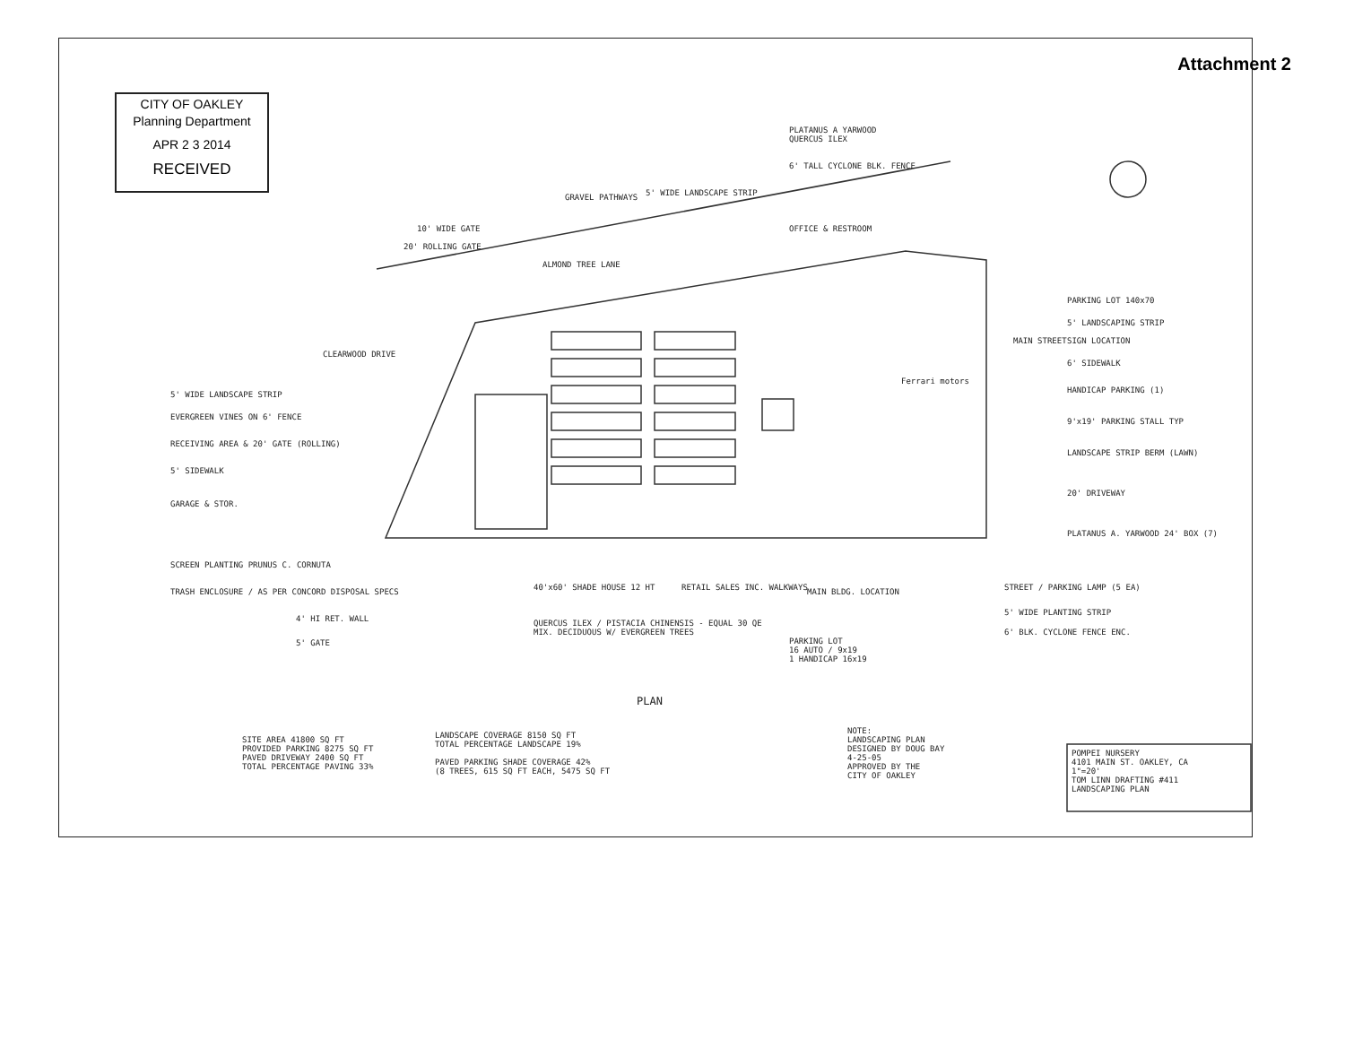Attachment 2
CITY OF OAKLEY
Planning Department
APR 2 3 2014
RECEIVED
PLATANUS A YARWOOD
QUERCUS ILEX
6' TALL CYCLONE BLK. FENCE
GRAVEL PATHWAYS 5' WIDE LANDSCAPE STRIP
OFFICE & RESTROOM
10' WIDE GATE
20' ROLLING GATE
ALMOND TREE LANE
CLEARWOOD DRIVE
PARKING LOT 140x70
5' LANDSCAPING STRIP
SIGN LOCATION
6' SIDEWALK
HANDICAP PARKING (1)
9'x19' PARKING STALL TYP
LANDSCAPE STRIP BERM (LAWN)
20' DRIVEWAY
PLATANUS A. YARWOOD 24' BOX (7)
MAIN STREET
Ferrari motors
5' WIDE LANDSCAPE STRIP
EVERGREEN VINES ON 6' FENCE
RECEIVING AREA & 20' GATE (ROLLING)
5' SIDEWALK
GARAGE & STOR.
SCREEN PLANTING PRUNUS C. CORNUTA
TRASH ENCLOSURE / AS PER CONCORD DISPOSAL SPECS
4' HI RET. WALL
5' GATE
40'x60' SHADE HOUSE 12 HT RETAIL SALES INC. WALKWAYS MAIN BLDG. LOCATION STREET / PARKING LAMP (5 EA)
5' WIDE PLANTING STRIP
6' BLK. CYCLONE FENCE ENC.
QUERCUS ILEX / PISTACIA CHINENSIS - EQUAL 30 QE
MIX. DECIDUOUS W/ EVERGREEN TREES
PARKING LOT
16 AUTO / 9x19
1 HANDICAP 16x19
PLAN
SITE AREA 41800 SQ FT
PROVIDED PARKING 8275 SQ FT
PAVED DRIVEWAY 2400 SQ FT
TOTAL PERCENTAGE PAVING 33%
LANDSCAPE COVERAGE 8150 SQ FT
TOTAL PERCENTAGE LANDSCAPE 19%
PAVED PARKING SHADE COVERAGE 42%
(8 TREES, 615 SQ FT EACH, 5475 SQ FT
NOTE:
LANDSCAPING PLAN
DESIGNED BY DOUG BAY
4-25-05
APPROVED BY THE
CITY OF OAKLEY
POMPEI NURSERY
4101 MAIN ST. OAKLEY, CA
1"=20'
TOM LINN DRAFTING #411
LANDSCAPING PLAN